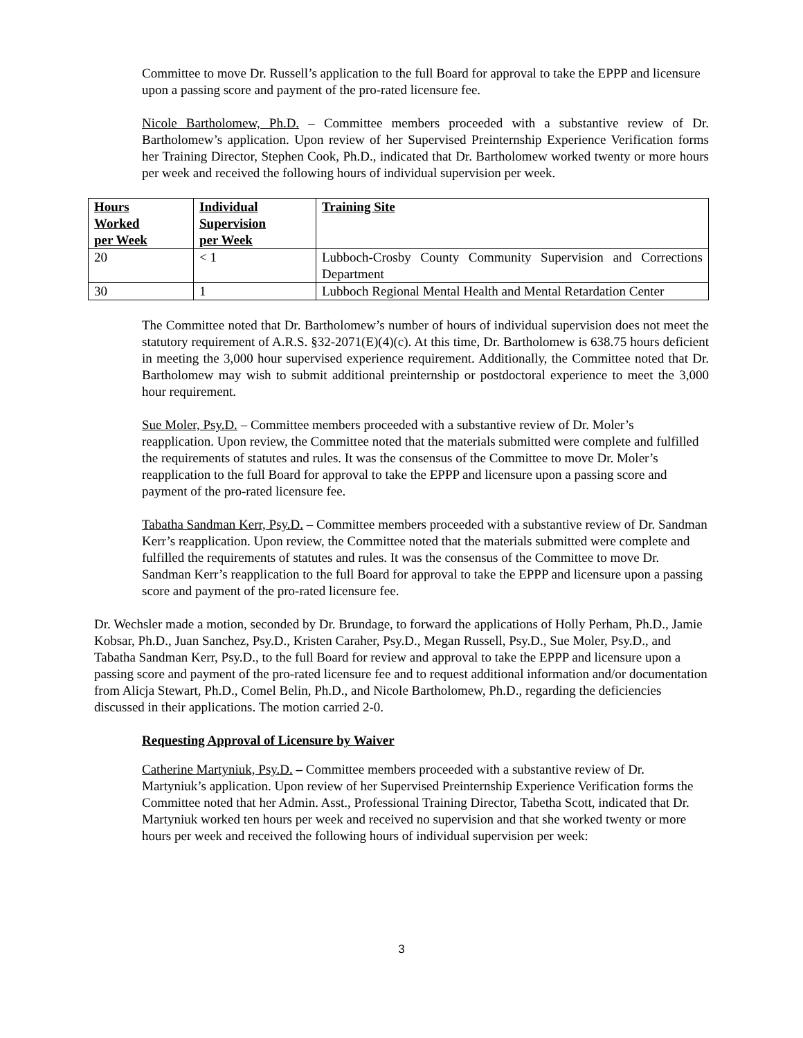Committee to move Dr. Russell’s application to the full Board for approval to take the EPPP and licensure upon a passing score and payment of the pro-rated licensure fee.
Nicole Bartholomew, Ph.D. – Committee members proceeded with a substantive review of Dr. Bartholomew’s application. Upon review of her Supervised Preinternship Experience Verification forms her Training Director, Stephen Cook, Ph.D., indicated that Dr. Bartholomew worked twenty or more hours per week and received the following hours of individual supervision per week.
| Hours Worked per Week | Individual Supervision per Week | Training Site |
| --- | --- | --- |
| 20 | < 1 | Lubboch-Crosby County Community Supervision and Corrections Department |
| 30 | 1 | Lubboch Regional Mental Health and Mental Retardation Center |
The Committee noted that Dr. Bartholomew’s number of hours of individual supervision does not meet the statutory requirement of A.R.S. §32-2071(E)(4)(c). At this time, Dr. Bartholomew is 638.75 hours deficient in meeting the 3,000 hour supervised experience requirement. Additionally, the Committee noted that Dr. Bartholomew may wish to submit additional preinternship or postdoctoral experience to meet the 3,000 hour requirement.
Sue Moler, Psy.D. – Committee members proceeded with a substantive review of Dr. Moler’s reapplication. Upon review, the Committee noted that the materials submitted were complete and fulfilled the requirements of statutes and rules. It was the consensus of the Committee to move Dr. Moler’s reapplication to the full Board for approval to take the EPPP and licensure upon a passing score and payment of the pro-rated licensure fee.
Tabatha Sandman Kerr, Psy.D. – Committee members proceeded with a substantive review of Dr. Sandman Kerr’s reapplication. Upon review, the Committee noted that the materials submitted were complete and fulfilled the requirements of statutes and rules. It was the consensus of the Committee to move Dr. Sandman Kerr’s reapplication to the full Board for approval to take the EPPP and licensure upon a passing score and payment of the pro-rated licensure fee.
Dr. Wechsler made a motion, seconded by Dr. Brundage, to forward the applications of Holly Perham, Ph.D., Jamie Kobsar, Ph.D., Juan Sanchez, Psy.D., Kristen Caraher, Psy.D., Megan Russell, Psy.D., Sue Moler, Psy.D., and Tabatha Sandman Kerr, Psy.D., to the full Board for review and approval to take the EPPP and licensure upon a passing score and payment of the pro-rated licensure fee and to request additional information and/or documentation from Alicja Stewart, Ph.D., Comel Belin, Ph.D., and Nicole Bartholomew, Ph.D., regarding the deficiencies discussed in their applications. The motion carried 2-0.
Requesting Approval of Licensure by Waiver
Catherine Martyniuk, Psy.D. – Committee members proceeded with a substantive review of Dr. Martyniuk’s application. Upon review of her Supervised Preinternship Experience Verification forms the Committee noted that her Admin. Asst., Professional Training Director, Tabetha Scott, indicated that Dr. Martyniuk worked ten hours per week and received no supervision and that she worked twenty or more hours per week and received the following hours of individual supervision per week:
3